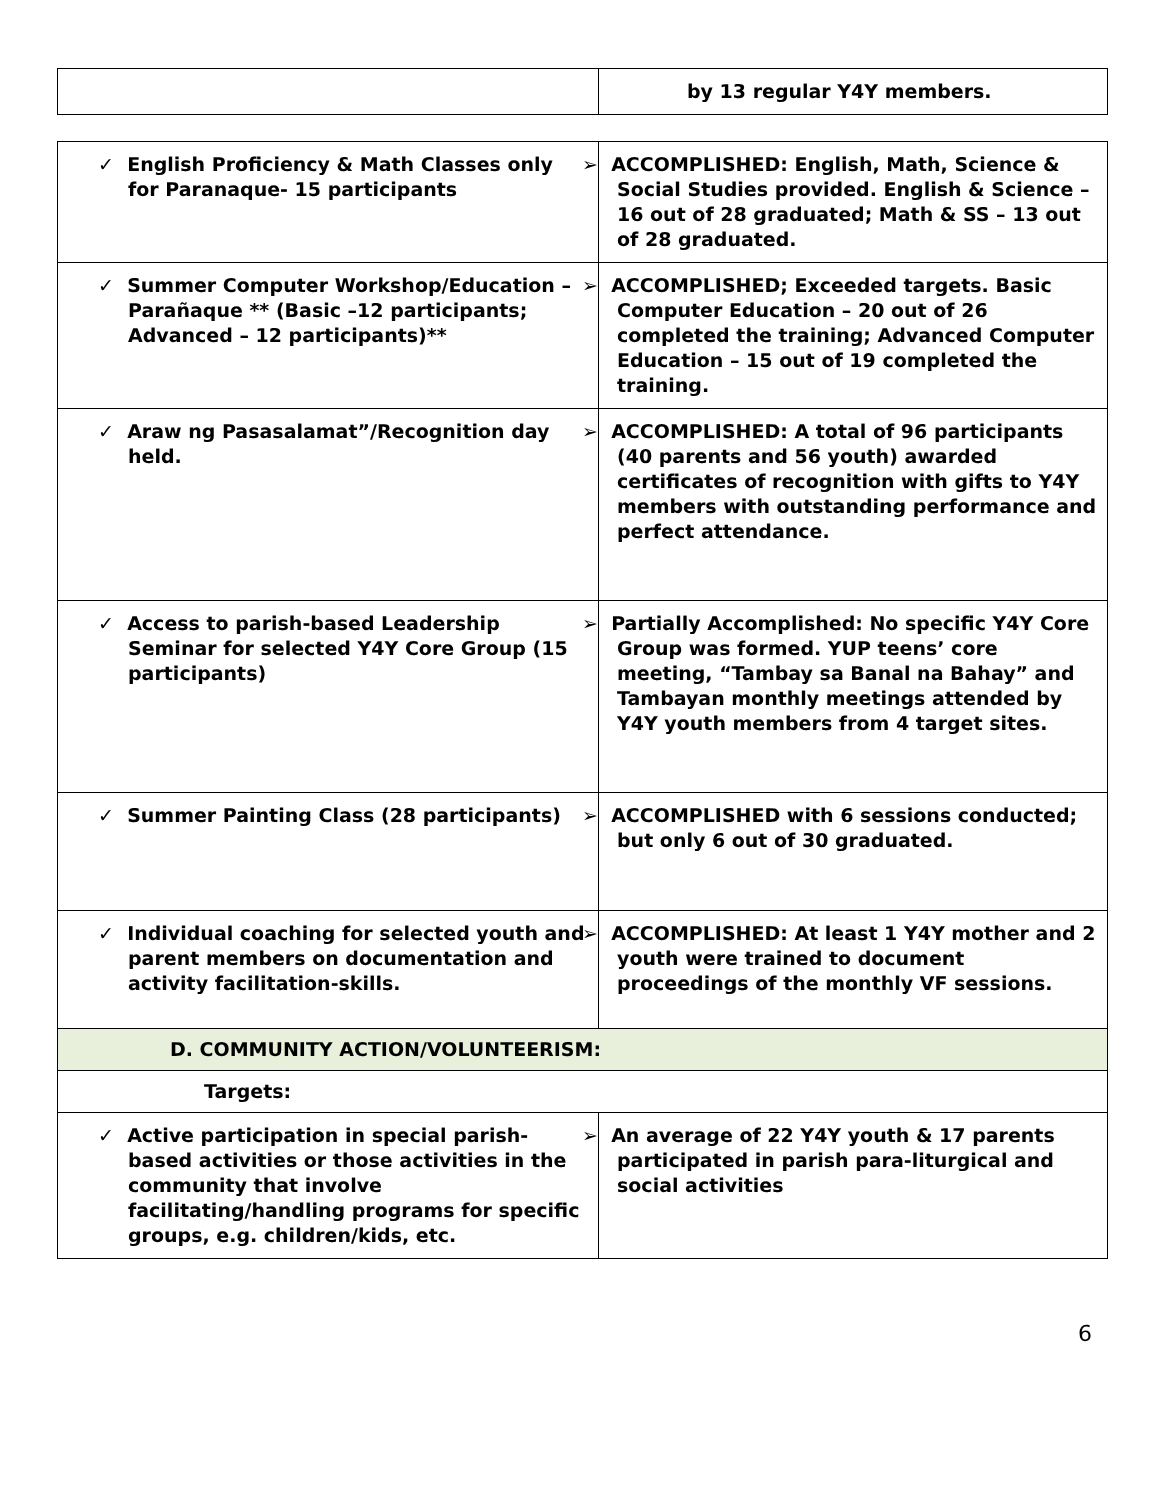| | by 13 regular Y4Y members. |
| ✓ English Proficiency & Math Classes only for Paranaque- 15 participants | ➢ ACCOMPLISHED: English, Math, Science & Social Studies provided. English & Science – 16 out of 28 graduated; Math & SS – 13 out of 28 graduated. |
| ✓ Summer Computer Workshop/Education – Parañaque ** (Basic –12 participants; Advanced – 12 participants)** | ➢ ACCOMPLISHED; Exceeded targets. Basic Computer Education – 20 out of 26 completed the training; Advanced Computer Education – 15 out of 19 completed the training. |
| ✓ Araw ng Pasasalamat”/Recognition day held. | ➢ ACCOMPLISHED: A total of 96 participants (40 parents and 56 youth) awarded certificates of recognition with gifts to Y4Y members with outstanding performance and perfect attendance. |
| ✓ Access to parish-based Leadership Seminar for selected Y4Y Core Group (15 participants) | ➢ Partially Accomplished: No specific Y4Y Core Group was formed. YUP teens’ core meeting, “Tambay sa Banal na Bahay” and Tambayan monthly meetings attended by Y4Y youth members from 4 target sites. |
| ✓ Summer Painting Class (28 participants) | ➢ ACCOMPLISHED with 6 sessions conducted; but only 6 out of 30 graduated. |
| ✓ Individual coaching for selected youth and parent members on documentation and activity facilitation-skills. | ➢ ACCOMPLISHED: At least 1 Y4Y mother and 2 youth were trained to document proceedings of the monthly VF sessions. |
| D. COMMUNITY ACTION/VOLUNTEERISM: | |
| Targets: | |
| ✓ Active participation in special parish-based activities or those activities in the community that involve facilitating/handling programs for specific groups, e.g. children/kids, etc. | ➢ An average of 22 Y4Y youth & 17 parents participated in parish para-liturgical and social activities |
6